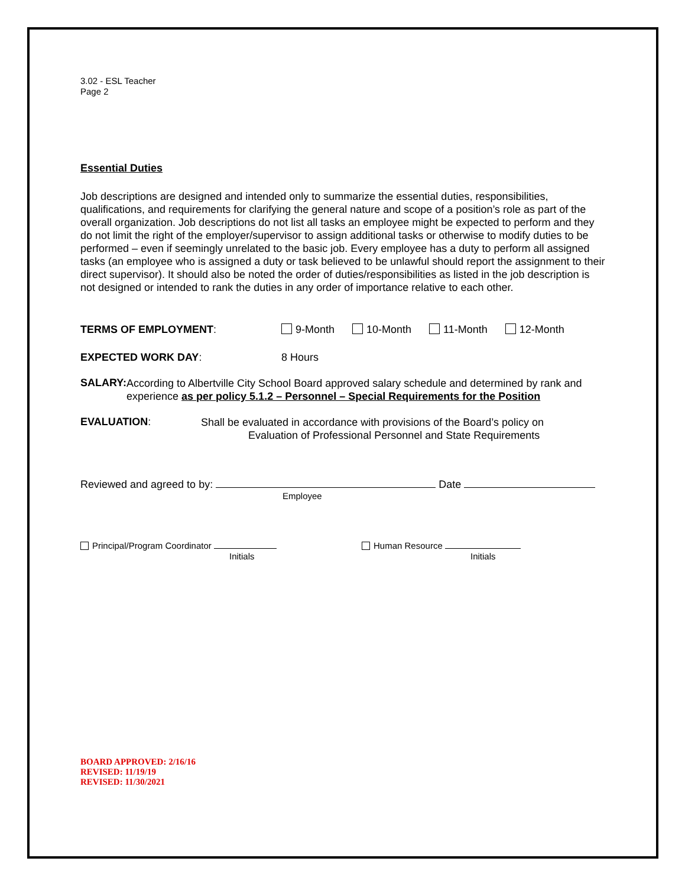3.02 - ESL Teacher
Page 2
Essential Duties
Job descriptions are designed and intended only to summarize the essential duties, responsibilities, qualifications, and requirements for clarifying the general nature and scope of a position’s role as part of the overall organization. Job descriptions do not list all tasks an employee might be expected to perform and they do not limit the right of the employer/supervisor to assign additional tasks or otherwise to modify duties to be performed – even if seemingly unrelated to the basic job. Every employee has a duty to perform all assigned tasks (an employee who is assigned a duty or task believed to be unlawful should report the assignment to their direct supervisor). It should also be noted the order of duties/responsibilities as listed in the job description is not designed or intended to rank the duties in any order of importance relative to each other.
TERMS OF EMPLOYMENT: 9-Month 10-Month 11-Month 12-Month
EXPECTED WORK DAY: 8 Hours
SALARY:
According to Albertville City School Board approved salary schedule and determined by rank and experience as per policy 5.1.2 – Personnel – Special Requirements for the Position
EVALUATION:
Shall be evaluated in accordance with provisions of the Board’s policy on
Evaluation of Professional Personnel and State Requirements
Reviewed and agreed to by: Date
Employee
Principal/Program Coordinator
Initials
Human Resource
Initials
BOARD APPROVED: 2/16/16
REVISED: 11/19/19
REVISED: 11/30/2021